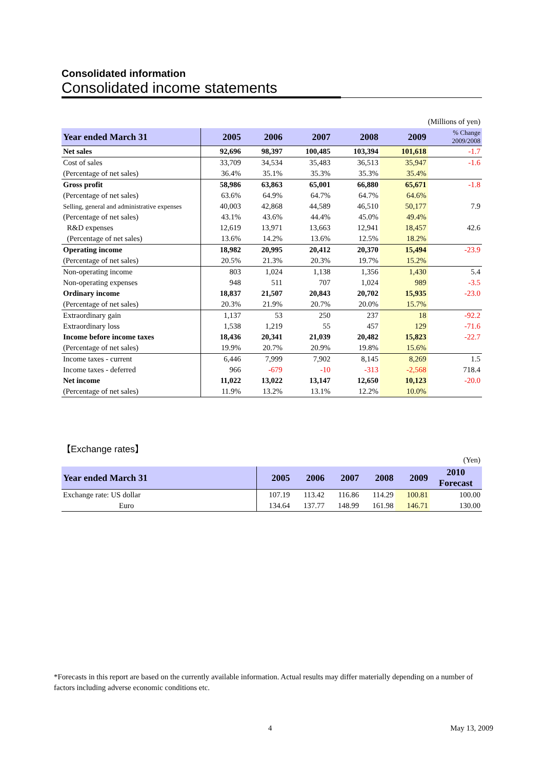Consolidated information
Consolidated income statements
(Millions of yen)
| Year ended March 31 | 2005 | 2006 | 2007 | 2008 | 2009 | % Change 2009/2008 |
| --- | --- | --- | --- | --- | --- | --- |
| Net sales | 92,696 | 98,397 | 100,485 | 103,394 | 101,618 | -1.7 |
| Cost of sales | 33,709 | 34,534 | 35,483 | 36,513 | 35,947 | -1.6 |
| (Percentage of net sales) | 36.4% | 35.1% | 35.3% | 35.3% | 35.4% | |
| Gross profit | 58,986 | 63,863 | 65,001 | 66,880 | 65,671 | -1.8 |
| (Percentage of net sales) | 63.6% | 64.9% | 64.7% | 64.7% | 64.6% | |
| Selling, general and administrative expenses | 40,003 | 42,868 | 44,589 | 46,510 | 50,177 | 7.9 |
| (Percentage of net sales) | 43.1% | 43.6% | 44.4% | 45.0% | 49.4% | |
| R&D expenses | 12,619 | 13,971 | 13,663 | 12,941 | 18,457 | 42.6 |
| (Percentage of net sales) | 13.6% | 14.2% | 13.6% | 12.5% | 18.2% | |
| Operating income | 18,982 | 20,995 | 20,412 | 20,370 | 15,494 | -23.9 |
| (Percentage of net sales) | 20.5% | 21.3% | 20.3% | 19.7% | 15.2% | |
| Non-operating income | 803 | 1,024 | 1,138 | 1,356 | 1,430 | 5.4 |
| Non-operating expenses | 948 | 511 | 707 | 1,024 | 989 | -3.5 |
| Ordinary income | 18,837 | 21,507 | 20,843 | 20,702 | 15,935 | -23.0 |
| (Percentage of net sales) | 20.3% | 21.9% | 20.7% | 20.0% | 15.7% | |
| Extraordinary gain | 1,137 | 53 | 250 | 237 | 18 | -92.2 |
| Extraordinary loss | 1,538 | 1,219 | 55 | 457 | 129 | -71.6 |
| Income before income taxes | 18,436 | 20,341 | 21,039 | 20,482 | 15,823 | -22.7 |
| (Percentage of net sales) | 19.9% | 20.7% | 20.9% | 19.8% | 15.6% | |
| Income taxes - current | 6,446 | 7,999 | 7,902 | 8,145 | 8,269 | 1.5 |
| Income taxes - deferred | 966 | -679 | -10 | -313 | -2,568 | 718.4 |
| Net income | 11,022 | 13,022 | 13,147 | 12,650 | 10,123 | -20.0 |
| (Percentage of net sales) | 11.9% | 13.2% | 13.1% | 12.2% | 10.0% | |
【Exchange rates】
(Yen)
| Year ended March 31 | 2005 | 2006 | 2007 | 2008 | 2009 | 2010 Forecast |
| --- | --- | --- | --- | --- | --- | --- |
| Exchange rate: US dollar | 107.19 | 113.42 | 116.86 | 114.29 | 100.81 | 100.00 |
| Euro | 134.64 | 137.77 | 148.99 | 161.98 | 146.71 | 130.00 |
*Forecasts in this report are based on the currently available information. Actual results may differ materially depending on a number of factors including adverse economic conditions etc.
4 May 13, 2009